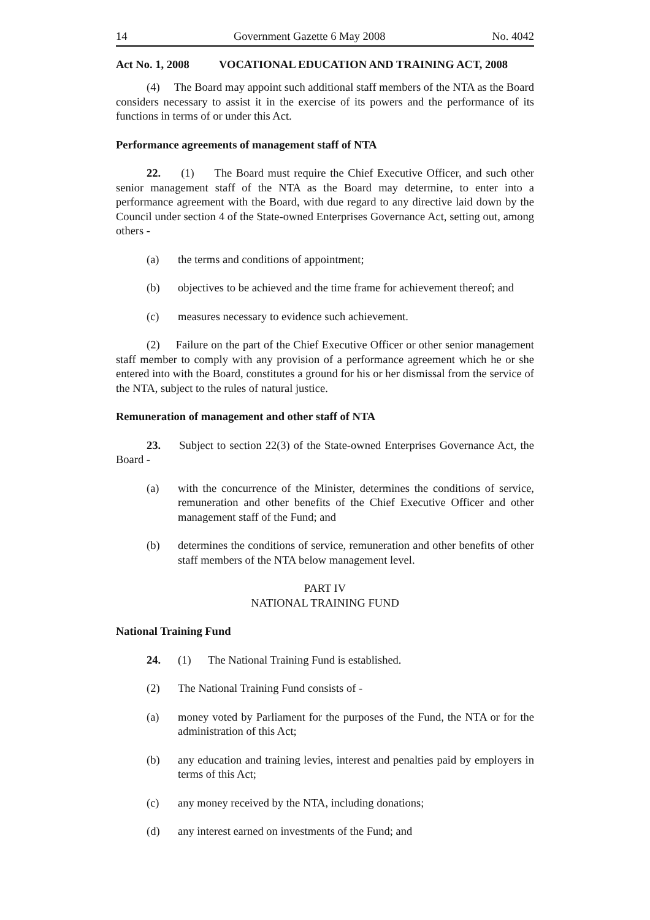14 Government Gazette 6 May 2008 No. 4042
Act No. 1, 2008 VOCATIONAL EDUCATION AND TRAINING ACT, 2008
(4) The Board may appoint such additional staff members of the NTA as the Board considers necessary to assist it in the exercise of its powers and the performance of its functions in terms of or under this Act.
Performance agreements of management staff of NTA
22. (1) The Board must require the Chief Executive Officer, and such other senior management staff of the NTA as the Board may determine, to enter into a performance agreement with the Board, with due regard to any directive laid down by the Council under section 4 of the State-owned Enterprises Governance Act, setting out, among others -
(a) the terms and conditions of appointment;
(b) objectives to be achieved and the time frame for achievement thereof; and
(c) measures necessary to evidence such achievement.
(2) Failure on the part of the Chief Executive Officer or other senior management staff member to comply with any provision of a performance agreement which he or she entered into with the Board, constitutes a ground for his or her dismissal from the service of the NTA, subject to the rules of natural justice.
Remuneration of management and other staff of NTA
23. Subject to section 22(3) of the State-owned Enterprises Governance Act, the Board -
(a) with the concurrence of the Minister, determines the conditions of service, remuneration and other benefits of the Chief Executive Officer and other management staff of the Fund; and
(b) determines the conditions of service, remuneration and other benefits of other staff members of the NTA below management level.
PART IV
NATIONAL TRAINING FUND
National Training Fund
24. (1) The National Training Fund is established.
(2) The National Training Fund consists of -
(a) money voted by Parliament for the purposes of the Fund, the NTA or for the administration of this Act;
(b) any education and training levies, interest and penalties paid by employers in terms of this Act;
(c) any money received by the NTA, including donations;
(d) any interest earned on investments of the Fund; and